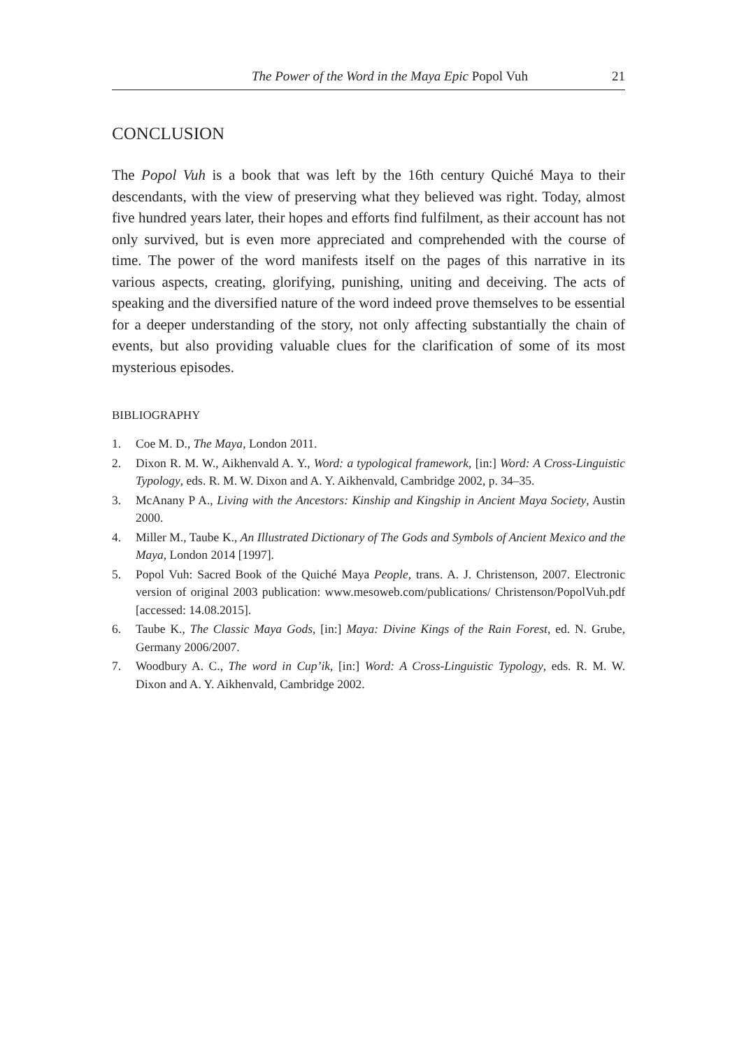The Power of the Word in the Maya Epic Popol Vuh 21
CONCLUSION
The Popol Vuh is a book that was left by the 16th century Quiché Maya to their descendants, with the view of preserving what they believed was right. Today, almost five hundred years later, their hopes and efforts find fulfilment, as their account has not only survived, but is even more appreciated and comprehended with the course of time. The power of the word manifests itself on the pages of this narrative in its various aspects, creating, glorifying, punishing, uniting and deceiving. The acts of speaking and the diversified nature of the word indeed prove themselves to be essential for a deeper understanding of the story, not only affecting substantially the chain of events, but also providing valuable clues for the clarification of some of its most mysterious episodes.
BIBLIOGRAPHY
1. Coe M. D., The Maya, London 2011.
2. Dixon R. M. W., Aikhenvald A. Y., Word: a typological framework, [in:] Word: A Cross-Linguistic Typology, eds. R. M. W. Dixon and A. Y. Aikhenvald, Cambridge 2002, p. 34–35.
3. McAnany P A., Living with the Ancestors: Kinship and Kingship in Ancient Maya Society, Austin 2000.
4. Miller M., Taube K., An Illustrated Dictionary of The Gods and Symbols of Ancient Mexico and the Maya, London 2014 [1997].
5. Popol Vuh: Sacred Book of the Quiché Maya People, trans. A. J. Christenson, 2007. Electronic version of original 2003 publication: www.mesoweb.com/publications/ Christenson/PopolVuh.pdf [accessed: 14.08.2015].
6. Taube K., The Classic Maya Gods, [in:] Maya: Divine Kings of the Rain Forest, ed. N. Grube, Germany 2006/2007.
7. Woodbury A. C., The word in Cup’ik, [in:] Word: A Cross-Linguistic Typology, eds. R. M. W. Dixon and A. Y. Aikhenvald, Cambridge 2002.